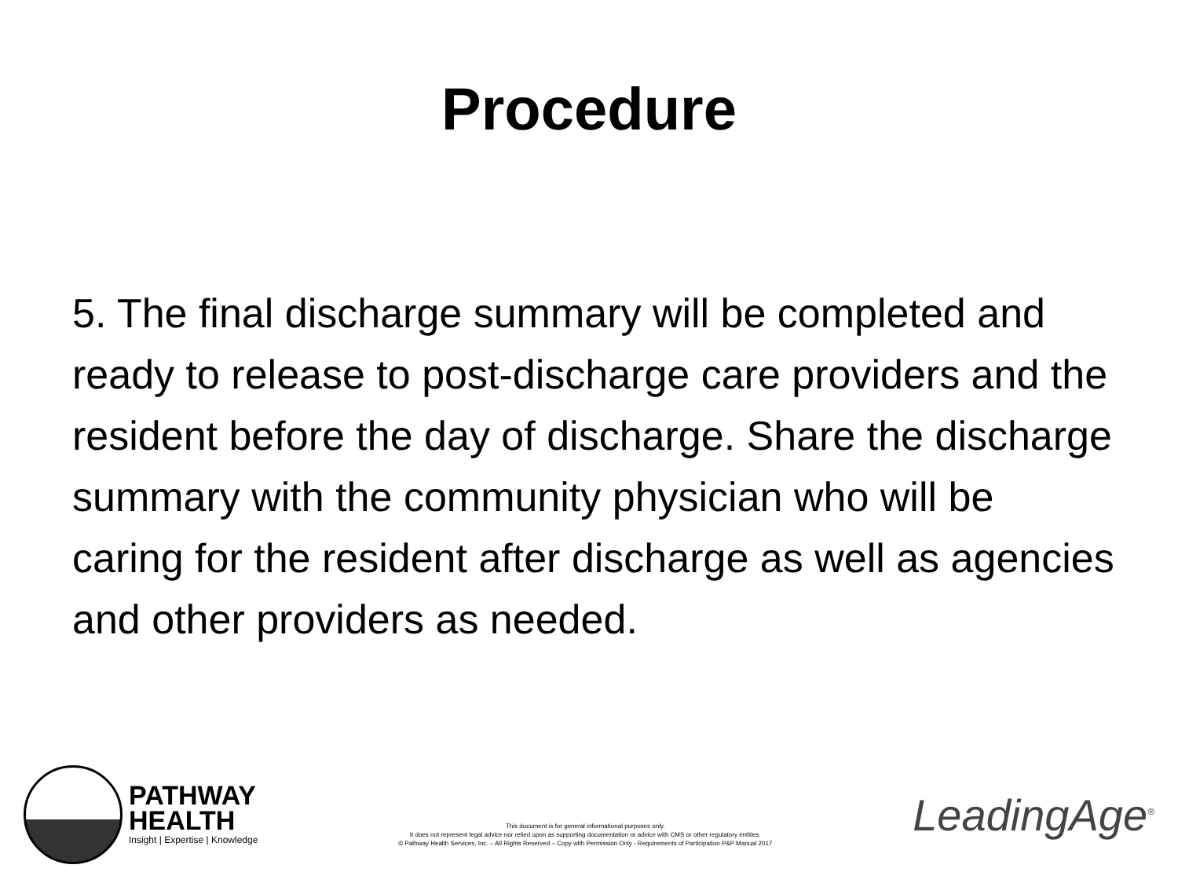Procedure
5. The final discharge summary will be completed and ready to release to post-discharge care providers and the resident before the day of discharge. Share the discharge summary with the community physician who will be caring for the resident after discharge as well as agencies and other providers as needed.
PATHWAY
HEALTH
Insight | Expertise | Knowledge
This document is for general informational purposes only.
It does not represent legal advice nor relied upon as supporting documentation or advice with CMS or other regulatory entities.
© Pathway Health Services, Inc. – All Rights Reserved – Copy with Permission Only - Requirements of Participation P&P Manual 2017
LeadingAge<sup>®</sup>